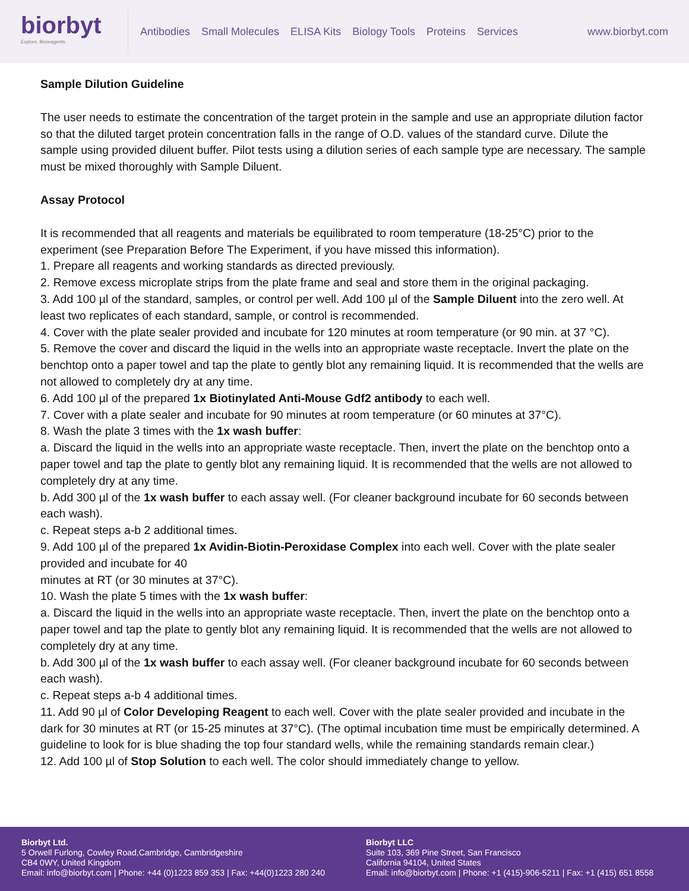biorbyt
Explore. Bioreagents.
Antibodies Small Molecules ELISA Kits Biology Tools Proteins Services
www.biorbyt.com
Sample Dilution Guideline
The user needs to estimate the concentration of the target protein in the sample and use an appropriate dilution factor so that the diluted target protein concentration falls in the range of O.D. values of the standard curve. Dilute the sample using provided diluent buffer. Pilot tests using a dilution series of each sample type are necessary. The sample must be mixed thoroughly with Sample Diluent.
Assay Protocol
It is recommended that all reagents and materials be equilibrated to room temperature (18-25°C) prior to the experiment (see Preparation Before The Experiment, if you have missed this information).
1. Prepare all reagents and working standards as directed previously.
2. Remove excess microplate strips from the plate frame and seal and store them in the original packaging.
3. Add 100 µl of the standard, samples, or control per well. Add 100 µl of the Sample Diluent into the zero well. At least two replicates of each standard, sample, or control is recommended.
4. Cover with the plate sealer provided and incubate for 120 minutes at room temperature (or 90 min. at 37 °C).
5. Remove the cover and discard the liquid in the wells into an appropriate waste receptacle. Invert the plate on the benchtop onto a paper towel and tap the plate to gently blot any remaining liquid. It is recommended that the wells are not allowed to completely dry at any time.
6. Add 100 µl of the prepared 1x Biotinylated Anti-Mouse Gdf2 antibody to each well.
7. Cover with a plate sealer and incubate for 90 minutes at room temperature (or 60 minutes at 37°C).
8. Wash the plate 3 times with the 1x wash buffer:
a. Discard the liquid in the wells into an appropriate waste receptacle. Then, invert the plate on the benchtop onto a paper towel and tap the plate to gently blot any remaining liquid. It is recommended that the wells are not allowed to completely dry at any time.
b. Add 300 µl of the 1x wash buffer to each assay well. (For cleaner background incubate for 60 seconds between each wash).
c. Repeat steps a-b 2 additional times.
9. Add 100 µl of the prepared 1x Avidin-Biotin-Peroxidase Complex into each well. Cover with the plate sealer provided and incubate for 40
minutes at RT (or 30 minutes at 37°C).
10. Wash the plate 5 times with the 1x wash buffer:
a. Discard the liquid in the wells into an appropriate waste receptacle. Then, invert the plate on the benchtop onto a paper towel and tap the plate to gently blot any remaining liquid. It is recommended that the wells are not allowed to completely dry at any time.
b. Add 300 µl of the 1x wash buffer to each assay well. (For cleaner background incubate for 60 seconds between each wash).
c. Repeat steps a-b 4 additional times.
11. Add 90 µl of Color Developing Reagent to each well. Cover with the plate sealer provided and incubate in the dark for 30 minutes at RT (or 15-25 minutes at 37°C). (The optimal incubation time must be empirically determined. A guideline to look for is blue shading the top four standard wells, while the remaining standards remain clear.)
12. Add 100 µl of Stop Solution to each well. The color should immediately change to yellow.
Biorbyt Ltd.
5 Orwell Furlong, Cowley Road,Cambridge, Cambridgeshire
CB4 0WY, United Kingdom
Email: info@biorbyt.com | Phone: +44 (0)1223 859 353 | Fax: +44(0)1223 280 240
Biorbyt LLC
Suite 103, 369 Pine Street, San Francisco
California 94104, United States
Email: info@biorbyt.com | Phone: +1 (415)-906-5211 | Fax: +1 (415) 651 8558